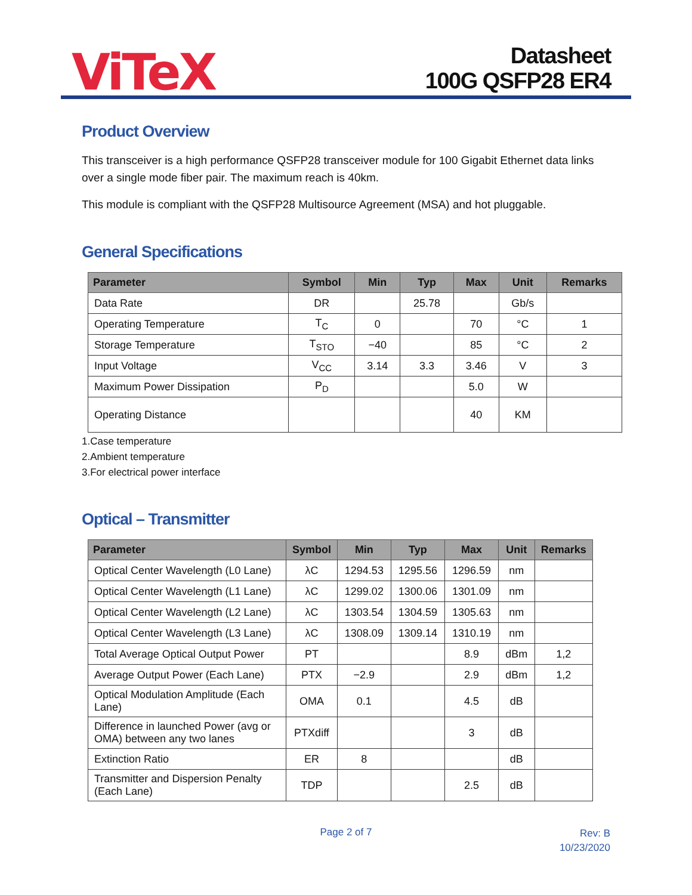ViTeX
Datasheet
100G QSFP28 ER4
Product Overview
This transceiver is a high performance QSFP28 transceiver module for 100 Gigabit Ethernet data links over a single mode fiber pair. The maximum reach is 40km.
This module is compliant with the QSFP28 Multisource Agreement (MSA) and hot pluggable.
General Specifications
| Parameter | Symbol | Min | Typ | Max | Unit | Remarks |
| --- | --- | --- | --- | --- | --- | --- |
| Data Rate | DR | | 25.78 | | Gb/s | |
| Operating Temperature | T<sub>C</sub> | 0 | | 70 | °C | 1 |
| Storage Temperature | T<sub>STO</sub> | −40 | | 85 | °C | 2 |
| Input Voltage | V<sub>CC</sub> | 3.14 | 3.3 | 3.46 | V | 3 |
| Maximum Power Dissipation | P<sub>D</sub> | | | 5.0 | W | |
| Operating Distance | | | | 40 | KM | |
1.Case temperature
2.Ambient temperature
3.For electrical power interface
Optical – Transmitter
| Parameter | Symbol | Min | Typ | Max | Unit | Remarks |
| --- | --- | --- | --- | --- | --- | --- |
| Optical Center Wavelength (L0 Lane) | λC | 1294.53 | 1295.56 | 1296.59 | nm | |
| Optical Center Wavelength (L1 Lane) | λC | 1299.02 | 1300.06 | 1301.09 | nm | |
| Optical Center Wavelength (L2 Lane) | λC | 1303.54 | 1304.59 | 1305.63 | nm | |
| Optical Center Wavelength (L3 Lane) | λC | 1308.09 | 1309.14 | 1310.19 | nm | |
| Total Average Optical Output Power | PT | | | 8.9 | dBm | 1,2 |
| Average Output Power (Each Lane) | PTX | −2.9 | | 2.9 | dBm | 1,2 |
| Optical Modulation Amplitude (Each Lane) | OMA | 0.1 | | 4.5 | dB | |
| Difference in launched Power (avg or OMA) between any two lanes | PTXdiff | | | 3 | dB | |
| Extinction Ratio | ER | 8 | | | dB | |
| Transmitter and Dispersion Penalty (Each Lane) | TDP | | | 2.5 | dB | |
Page 2 of 7
Rev: B
10/23/2020